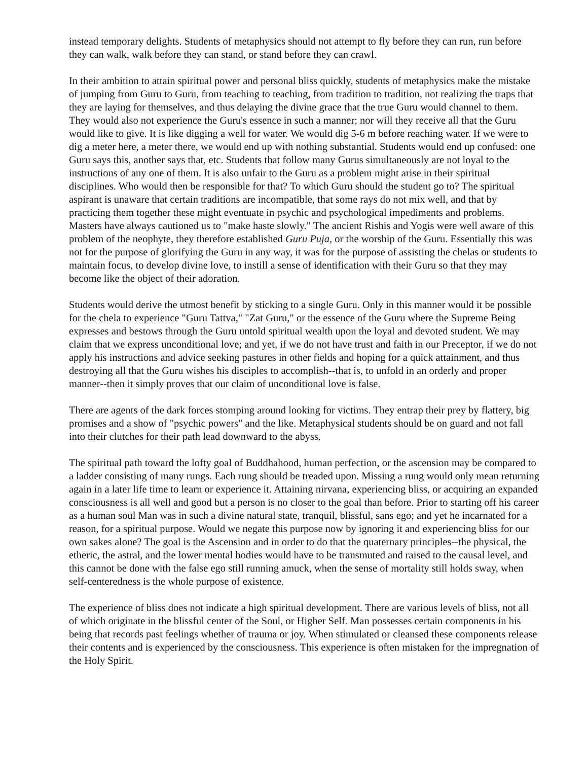instead temporary delights. Students of metaphysics should not attempt to fly before they can run, run before they can walk, walk before they can stand, or stand before they can crawl.
In their ambition to attain spiritual power and personal bliss quickly, students of metaphysics make the mistake of jumping from Guru to Guru, from teaching to teaching, from tradition to tradition, not realizing the traps that they are laying for themselves, and thus delaying the divine grace that the true Guru would channel to them. They would also not experience the Guru's essence in such a manner; nor will they receive all that the Guru would like to give. It is like digging a well for water. We would dig 5-6 m before reaching water. If we were to dig a meter here, a meter there, we would end up with nothing substantial. Students would end up confused: one Guru says this, another says that, etc. Students that follow many Gurus simultaneously are not loyal to the instructions of any one of them. It is also unfair to the Guru as a problem might arise in their spiritual disciplines. Who would then be responsible for that? To which Guru should the student go to? The spiritual aspirant is unaware that certain traditions are incompatible, that some rays do not mix well, and that by practicing them together these might eventuate in psychic and psychological impediments and problems. Masters have always cautioned us to "make haste slowly." The ancient Rishis and Yogis were well aware of this problem of the neophyte, they therefore established Guru Puja, or the worship of the Guru. Essentially this was not for the purpose of glorifying the Guru in any way, it was for the purpose of assisting the chelas or students to maintain focus, to develop divine love, to instill a sense of identification with their Guru so that they may become like the object of their adoration.
Students would derive the utmost benefit by sticking to a single Guru. Only in this manner would it be possible for the chela to experience "Guru Tattva," "Zat Guru," or the essence of the Guru where the Supreme Being expresses and bestows through the Guru untold spiritual wealth upon the loyal and devoted student. We may claim that we express unconditional love; and yet, if we do not have trust and faith in our Preceptor, if we do not apply his instructions and advice seeking pastures in other fields and hoping for a quick attainment, and thus destroying all that the Guru wishes his disciples to accomplish--that is, to unfold in an orderly and proper manner--then it simply proves that our claim of unconditional love is false.
There are agents of the dark forces stomping around looking for victims. They entrap their prey by flattery, big promises and a show of "psychic powers" and the like. Metaphysical students should be on guard and not fall into their clutches for their path lead downward to the abyss.
The spiritual path toward the lofty goal of Buddhahood, human perfection, or the ascension may be compared to a ladder consisting of many rungs. Each rung should be treaded upon. Missing a rung would only mean returning again in a later life time to learn or experience it. Attaining nirvana, experiencing bliss, or acquiring an expanded consciousness is all well and good but a person is no closer to the goal than before. Prior to starting off his career as a human soul Man was in such a divine natural state, tranquil, blissful, sans ego; and yet he incarnated for a reason, for a spiritual purpose. Would we negate this purpose now by ignoring it and experiencing bliss for our own sakes alone? The goal is the Ascension and in order to do that the quaternary principles--the physical, the etheric, the astral, and the lower mental bodies would have to be transmuted and raised to the causal level, and this cannot be done with the false ego still running amuck, when the sense of mortality still holds sway, when self-centeredness is the whole purpose of existence.
The experience of bliss does not indicate a high spiritual development. There are various levels of bliss, not all of which originate in the blissful center of the Soul, or Higher Self. Man possesses certain components in his being that records past feelings whether of trauma or joy. When stimulated or cleansed these components release their contents and is experienced by the consciousness. This experience is often mistaken for the impregnation of the Holy Spirit.